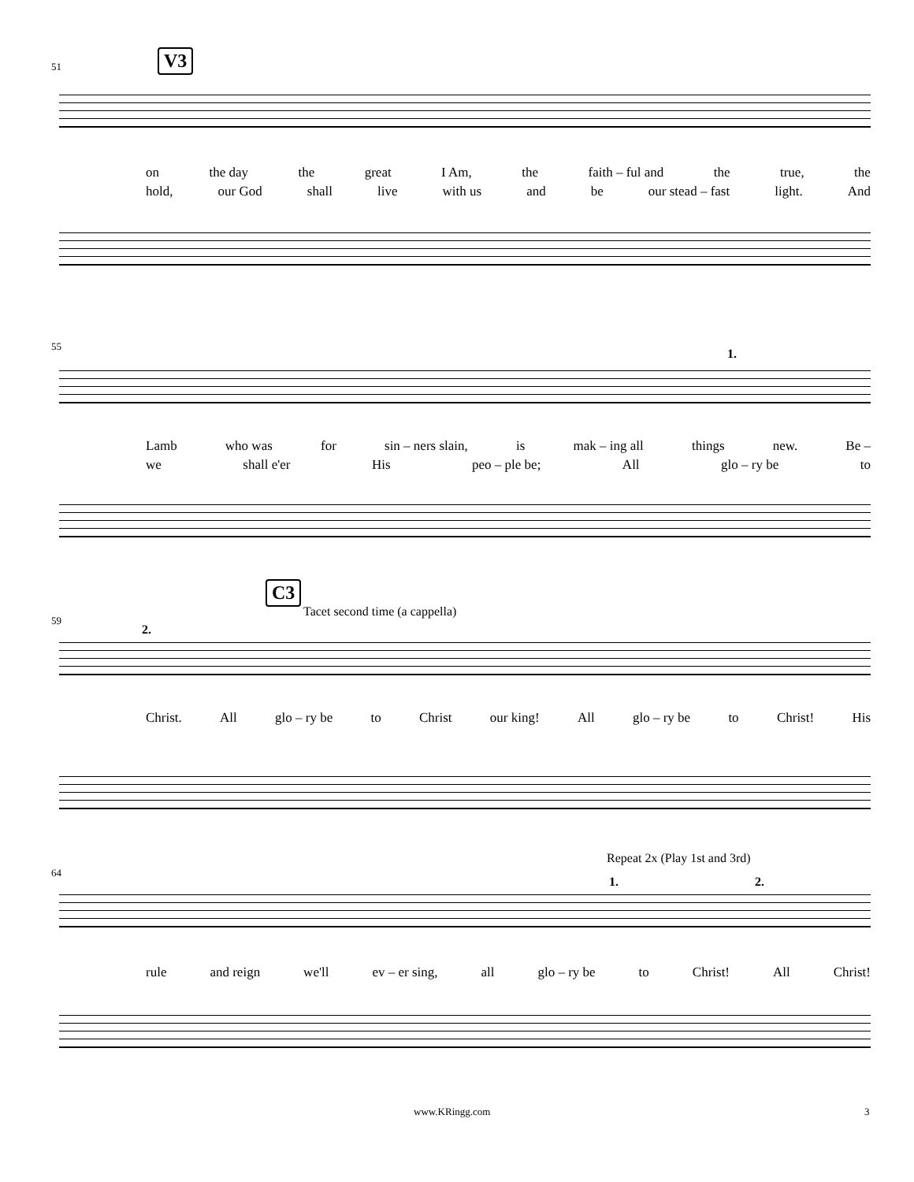51 V3
on the day the great I Am, the faith – ful and the true, the
hold, our God shall live with us and be our stead – fast light. And
55
1.
Lamb who was for sin – ners slain, is mak – ing all things new. Be –
we shall e'er His peo – ple be; All glo – ry be to
59
C3
Tacet second time (a cappella)
2.
Christ. All glo – ry be to Christ our king! All glo – ry be to Christ! His
64
Repeat 2x (Play 1st and 3rd)
1. 2.
rule and reign we'll ev – er sing, all glo – ry be to Christ! All Christ!
www.KRingg.com 3